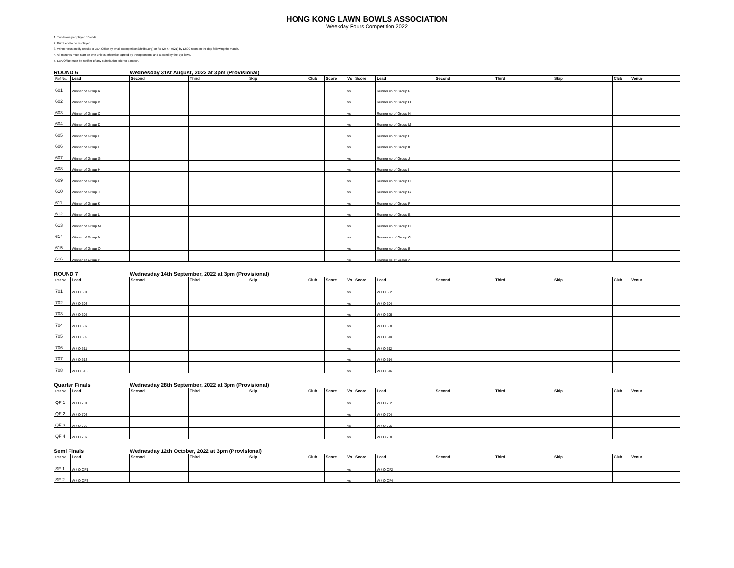HONG KONG LAWN BOWLS ASSOCIATION
Weekday Fours Competition 2022
1. Two bowls per player, 15 ends
2. Burnt end to be re-played.
3. Winner must notify results to LBA Office by email (competition@hklba.org) or fax (2577 5621) by 12:00 noon on the day following the match.
4. All matches must start on time unless otherwise agreed by the opponents and allowed by the Bye-laws.
5. LBA Office must be notified of any substitution prior to a match.
ROUND 6 Wednesday 31st August, 2022 at 3pm (Provisional)
| Ref No. | Lead | Second | Third | Skip | Club | Score | Vs | Score | Lead | Second | Third | Skip | Club | Venue |
| --- | --- | --- | --- | --- | --- | --- | --- | --- | --- | --- | --- | --- | --- | --- |
| 601 | Winner of Group A | | | | | | vs | | Runner up of Group P | | | | | |
| 602 | Winner of Group B | | | | | | vs | | Runner up of Group O | | | | | |
| 603 | Winner of Group C | | | | | | vs | | Runner up of Group N | | | | | |
| 604 | Winner of Group D | | | | | | vs | | Runner up of Group M | | | | | |
| 605 | Winner of Group E | | | | | | vs | | Runner up of Group L | | | | | |
| 606 | Winner of Group F | | | | | | vs | | Runner up of Group K | | | | | |
| 607 | Winner of Group G | | | | | | vs | | Runner up of Group J | | | | | |
| 608 | Winner of Group H | | | | | | vs | | Runner up of Group I | | | | | |
| 609 | Winner of Group I | | | | | | vs | | Runner up of Group H | | | | | |
| 610 | Winner of Group J | | | | | | vs | | Runner up of Group G | | | | | |
| 611 | Winner of Group K | | | | | | vs | | Runner up of Group F | | | | | |
| 612 | Winner of Group L | | | | | | vs | | Runner up of Group E | | | | | |
| 613 | Winner of Group M | | | | | | vs | | Runner up of Group D | | | | | |
| 614 | Winner of Group N | | | | | | vs | | Runner up of Group C | | | | | |
| 615 | Winner of Group O | | | | | | vs | | Runner up of Group B | | | | | |
| 616 | Winner of Group P | | | | | | vs | | Runner up of Group A | | | | | |
ROUND 7 Wednesday 14th September, 2022 at 3pm (Provisional)
| Ref No. | Lead | Second | Third | Skip | Club | Score | Vs | Score | Lead | Second | Third | Skip | Club | Venue |
| --- | --- | --- | --- | --- | --- | --- | --- | --- | --- | --- | --- | --- | --- | --- |
| 701 | W / O 601 | | | | | | vs | | W / O 602 | | | | | |
| 702 | W / O 603 | | | | | | vs | | W / O 604 | | | | | |
| 703 | W / O 605 | | | | | | vs | | W / O 606 | | | | | |
| 704 | W / O 607 | | | | | | vs | | W / O 608 | | | | | |
| 705 | W / O 609 | | | | | | vs | | W / O 610 | | | | | |
| 706 | W / O 611 | | | | | | vs | | W / O 612 | | | | | |
| 707 | W / O 613 | | | | | | vs | | W / O 614 | | | | | |
| 708 | W / O 615 | | | | | | vs | | W / O 616 | | | | | |
Quarter Finals Wednesday 28th September, 2022 at 3pm (Provisional)
| Ref No. | Lead | Second | Third | Skip | Club | Score | Vs | Score | Lead | Second | Third | Skip | Club | Venue |
| --- | --- | --- | --- | --- | --- | --- | --- | --- | --- | --- | --- | --- | --- | --- |
| QF 1 | W / O 701 | | | | | | vs | | W / O 702 | | | | | |
| QF 2 | W / O 703 | | | | | | vs | | W / O 704 | | | | | |
| QF 3 | W / O 705 | | | | | | vs | | W / O 706 | | | | | |
| QF 4 | W / O 707 | | | | | | vs | | W / O 708 | | | | | |
Semi Finals Wednesday 12th October, 2022 at 3pm (Provisional)
| Ref No. | Lead | Second | Third | Skip | Club | Score | Vs | Score | Lead | Second | Third | Skip | Club | Venue |
| --- | --- | --- | --- | --- | --- | --- | --- | --- | --- | --- | --- | --- | --- | --- |
| SF 1 | W / O QF1 | | | | | | vs | | W / O QF2 | | | | | |
| SF 2 | W / O QF3 | | | | | | vs | | W / O QF4 | | | | | |